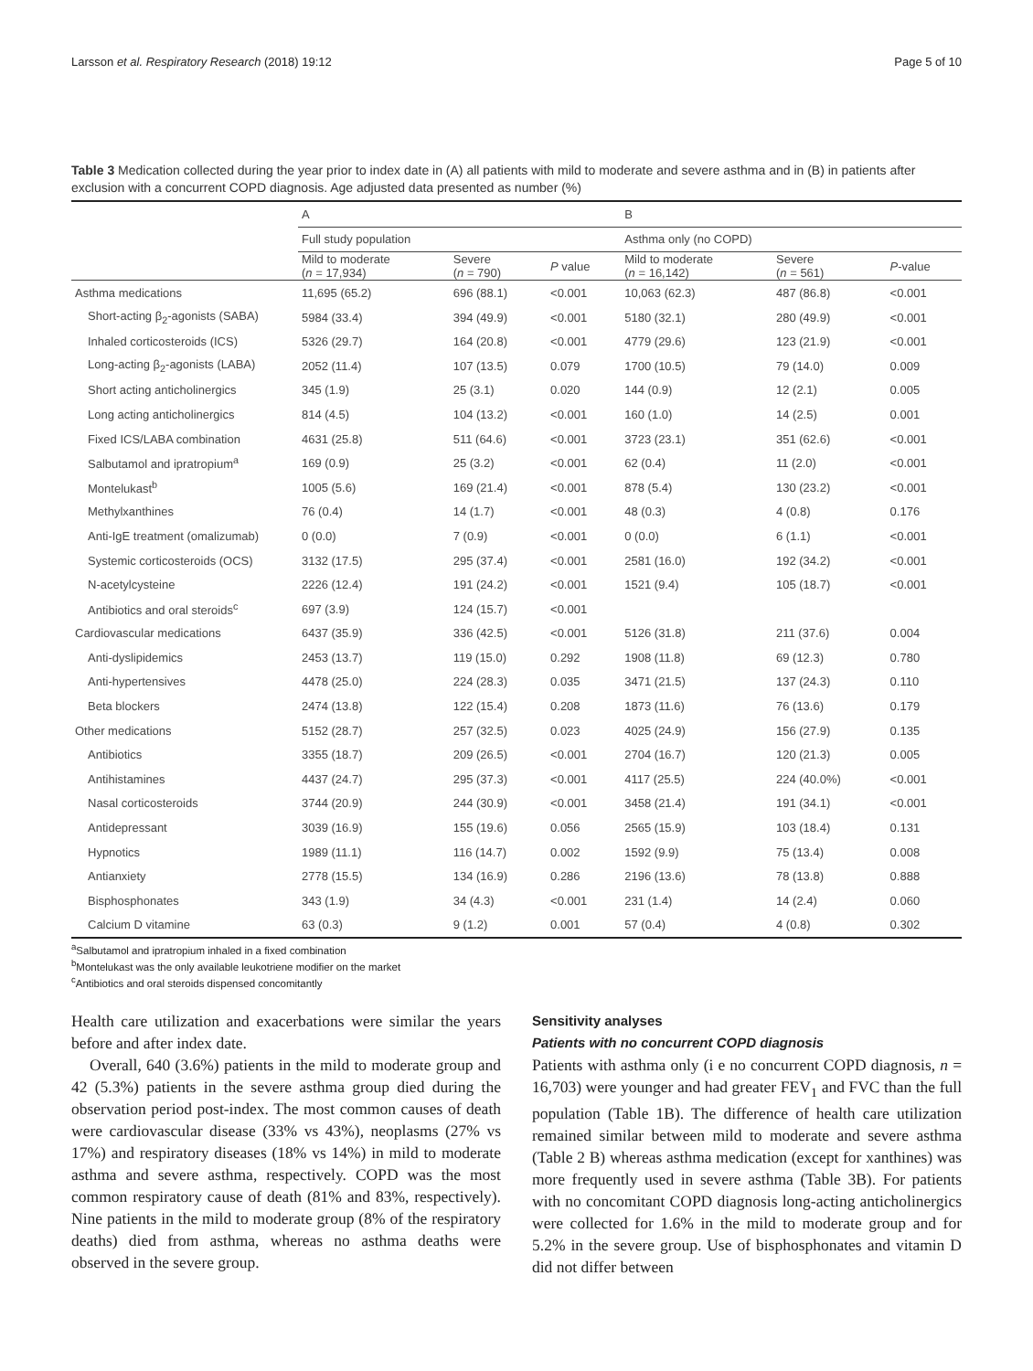Larsson et al. Respiratory Research (2018) 19:12 Page 5 of 10
Table 3 Medication collected during the year prior to index date in (A) all patients with mild to moderate and severe asthma and in (B) in patients after exclusion with a concurrent COPD diagnosis. Age adjusted data presented as number (%)
| | A | | | B | | |
| --- | --- | --- | --- | --- | --- | --- |
| | Full study population | | | Asthma only (no COPD) | | |
| | Mild to moderate ( n = 17,934) | Severe ( n = 790) | P value | Mild to moderate ( n = 16,142) | Severe ( n = 561) | P -value |
| Asthma medications | 11,695 (65.2) | 696 (88.1) | <0.001 | 10,063 (62.3) | 487 (86.8) | <0.001 |
| Short-acting β<sub>2</sub>-agonists (SABA) | 5984 (33.4) | 394 (49.9) | <0.001 | 5180 (32.1) | 280 (49.9) | <0.001 |
| Inhaled corticosteroids (ICS) | 5326 (29.7) | 164 (20.8) | <0.001 | 4779 (29.6) | 123 (21.9) | <0.001 |
| Long-acting β<sub>2</sub>-agonists (LABA) | 2052 (11.4) | 107 (13.5) | 0.079 | 1700 (10.5) | 79 (14.0) | 0.009 |
| Short acting anticholinergics | 345 (1.9) | 25 (3.1) | 0.020 | 144 (0.9) | 12 (2.1) | 0.005 |
| Long acting anticholinergics | 814 (4.5) | 104 (13.2) | <0.001 | 160 (1.0) | 14 (2.5) | 0.001 |
| Fixed ICS/LABA combination | 4631 (25.8) | 511 (64.6) | <0.001 | 3723 (23.1) | 351 (62.6) | <0.001 |
| Salbutamol and ipratropium<sup>a</sup> | 169 (0.9) | 25 (3.2) | <0.001 | 62 (0.4) | 11 (2.0) | <0.001 |
| Montelukast<sup>b</sup> | 1005 (5.6) | 169 (21.4) | <0.001 | 878 (5.4) | 130 (23.2) | <0.001 |
| Methylxanthines | 76 (0.4) | 14 (1.7) | <0.001 | 48 (0.3) | 4 (0.8) | 0.176 |
| Anti-IgE treatment (omalizumab) | 0 (0.0) | 7 (0.9) | <0.001 | 0 (0.0) | 6 (1.1) | <0.001 |
| Systemic corticosteroids (OCS) | 3132 (17.5) | 295 (37.4) | <0.001 | 2581 (16.0) | 192 (34.2) | <0.001 |
| N-acetylcysteine | 2226 (12.4) | 191 (24.2) | <0.001 | 1521 (9.4) | 105 (18.7) | <0.001 |
| Antibiotics and oral steroids<sup>c</sup> | 697 (3.9) | 124 (15.7) | <0.001 | | | |
| Cardiovascular medications | 6437 (35.9) | 336 (42.5) | <0.001 | 5126 (31.8) | 211 (37.6) | 0.004 |
| Anti-dyslipidemics | 2453 (13.7) | 119 (15.0) | 0.292 | 1908 (11.8) | 69 (12.3) | 0.780 |
| Anti-hypertensives | 4478 (25.0) | 224 (28.3) | 0.035 | 3471 (21.5) | 137 (24.3) | 0.110 |
| Beta blockers | 2474 (13.8) | 122 (15.4) | 0.208 | 1873 (11.6) | 76 (13.6) | 0.179 |
| Other medications | 5152 (28.7) | 257 (32.5) | 0.023 | 4025 (24.9) | 156 (27.9) | 0.135 |
| Antibiotics | 3355 (18.7) | 209 (26.5) | <0.001 | 2704 (16.7) | 120 (21.3) | 0.005 |
| Antihistamines | 4437 (24.7) | 295 (37.3) | <0.001 | 4117 (25.5) | 224 (40.0%) | <0.001 |
| Nasal corticosteroids | 3744 (20.9) | 244 (30.9) | <0.001 | 3458 (21.4) | 191 (34.1) | <0.001 |
| Antidepressant | 3039 (16.9) | 155 (19.6) | 0.056 | 2565 (15.9) | 103 (18.4) | 0.131 |
| Hypnotics | 1989 (11.1) | 116 (14.7) | 0.002 | 1592 (9.9) | 75 (13.4) | 0.008 |
| Antianxiety | 2778 (15.5) | 134 (16.9) | 0.286 | 2196 (13.6) | 78 (13.8) | 0.888 |
| Bisphosphonates | 343 (1.9) | 34 (4.3) | <0.001 | 231 (1.4) | 14 (2.4) | 0.060 |
| Calcium D vitamine | 63 (0.3) | 9 (1.2) | 0.001 | 57 (0.4) | 4 (0.8) | 0.302 |
<sup>a</sup> Salbutamol and ipratropium inhaled in a fixed combination
<sup>b</sup> Montelukast was the only available leukotriene modifier on the market
<sup>c</sup> Antibiotics and oral steroids dispensed concomitantly
Health care utilization and exacerbations were similar the years before and after index date.
Overall, 640 (3.6%) patients in the mild to moderate group and 42 (5.3%) patients in the severe asthma group died during the observation period post-index. The most common causes of death were cardiovascular disease (33% vs 43%), neoplasms (27% vs 17%) and respiratory diseases (18% vs 14%) in mild to moderate asthma and severe asthma, respectively. COPD was the most common respiratory cause of death (81% and 83%, respectively). Nine patients in the mild to moderate group (8% of the respiratory deaths) died from asthma, whereas no asthma deaths were observed in the severe group.
Sensitivity analyses
Patients with no concurrent COPD diagnosis
Patients with asthma only (i e no concurrent COPD diagnosis, n = 16,703) were younger and had greater FEV<sub>1</sub> and FVC than the full population (Table 1B). The difference of health care utilization remained similar between mild to moderate and severe asthma (Table 2 B) whereas asthma medication (except for xanthines) was more frequently used in severe asthma (Table 3B). For patients with no concomitant COPD diagnosis long-acting anticholinergics were collected for 1.6% in the mild to moderate group and for 5.2% in the severe group. Use of bisphosphonates and vitamin D did not differ between